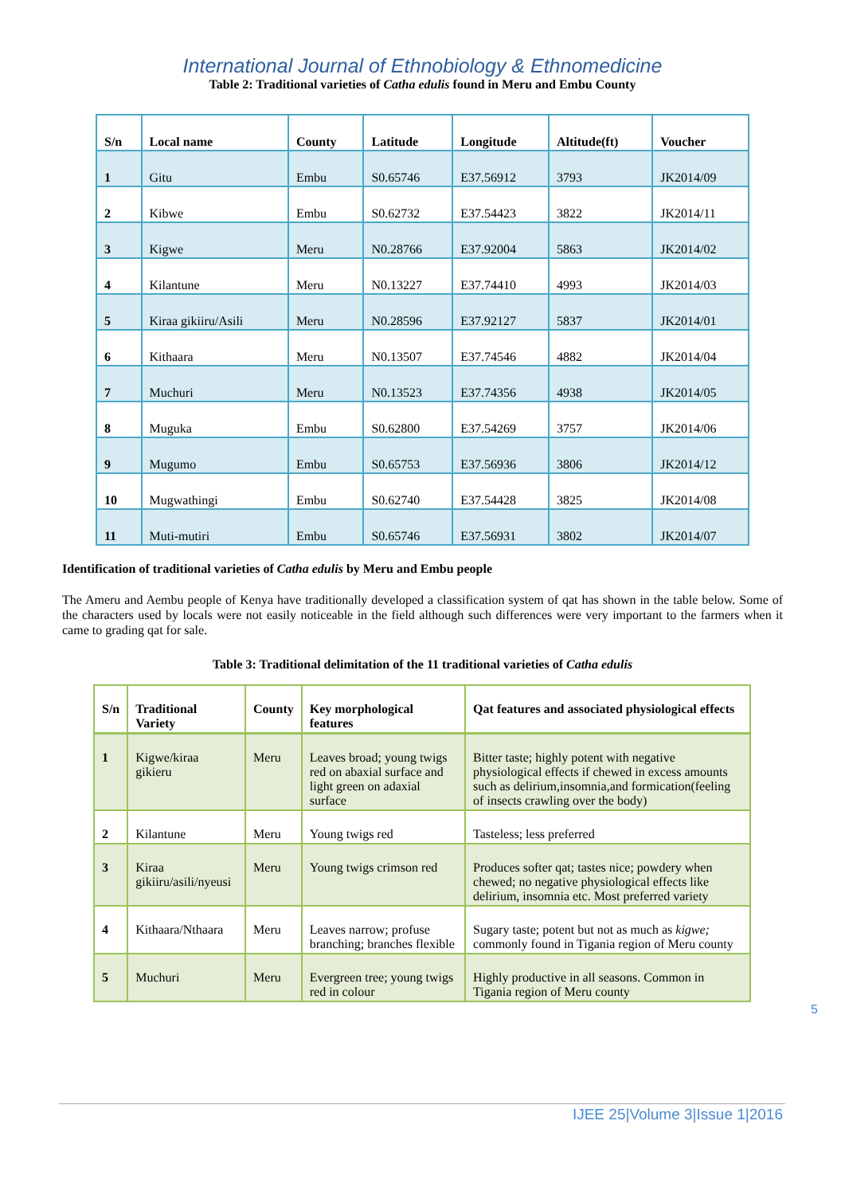International Journal of Ethnobiology & Ethnomedicine
Table 2: Traditional varieties of Catha edulis found in Meru and Embu County
| S/n | Local name | County | Latitude | Longitude | Altitude(ft) | Voucher |
| --- | --- | --- | --- | --- | --- | --- |
| 1 | Gitu | Embu | S0.65746 | E37.56912 | 3793 | JK2014/09 |
| 2 | Kibwe | Embu | S0.62732 | E37.54423 | 3822 | JK2014/11 |
| 3 | Kigwe | Meru | N0.28766 | E37.92004 | 5863 | JK2014/02 |
| 4 | Kilantune | Meru | N0.13227 | E37.74410 | 4993 | JK2014/03 |
| 5 | Kiraa gikiiru/Asili | Meru | N0.28596 | E37.92127 | 5837 | JK2014/01 |
| 6 | Kithaara | Meru | N0.13507 | E37.74546 | 4882 | JK2014/04 |
| 7 | Muchuri | Meru | N0.13523 | E37.74356 | 4938 | JK2014/05 |
| 8 | Muguka | Embu | S0.62800 | E37.54269 | 3757 | JK2014/06 |
| 9 | Mugumo | Embu | S0.65753 | E37.56936 | 3806 | JK2014/12 |
| 10 | Mugwathingi | Embu | S0.62740 | E37.54428 | 3825 | JK2014/08 |
| 11 | Muti-mutiri | Embu | S0.65746 | E37.56931 | 3802 | JK2014/07 |
Identification of traditional varieties of Catha edulis by Meru and Embu people
The Ameru and Aembu people of Kenya have traditionally developed a classification system of qat has shown in the table below. Some of the characters used by locals were not easily noticeable in the field although such differences were very important to the farmers when it came to grading qat for sale.
Table 3: Traditional delimitation of the 11 traditional varieties of Catha edulis
| S/n | Traditional Variety | County | Key morphological features | Qat features and associated physiological effects |
| --- | --- | --- | --- | --- |
| 1 | Kigwe/kiraa gikieru | Meru | Leaves broad; young twigs red on abaxial surface and light green on adaxial surface | Bitter taste; highly potent with negative physiological effects if chewed in excess amounts such as delirium,insomnia,and formication(feeling of insects crawling over the body) |
| 2 | Kilantune | Meru | Young twigs red | Tasteless; less preferred |
| 3 | Kiraa gikiiru/asili/nyeusi | Meru | Young twigs crimson red | Produces softer qat; tastes nice; powdery when chewed; no negative physiological effects like delirium, insomnia etc. Most preferred variety |
| 4 | Kithaara/Nthaara | Meru | Leaves narrow; profuse branching; branches flexible | Sugary taste; potent but not as much as kigwe; commonly found in Tigania region of Meru county |
| 5 | Muchuri | Meru | Evergreen tree; young twigs red in colour | Highly productive in all seasons. Common in Tigania region of Meru county |
5
IJEE 25|Volume 3|Issue 1|2016